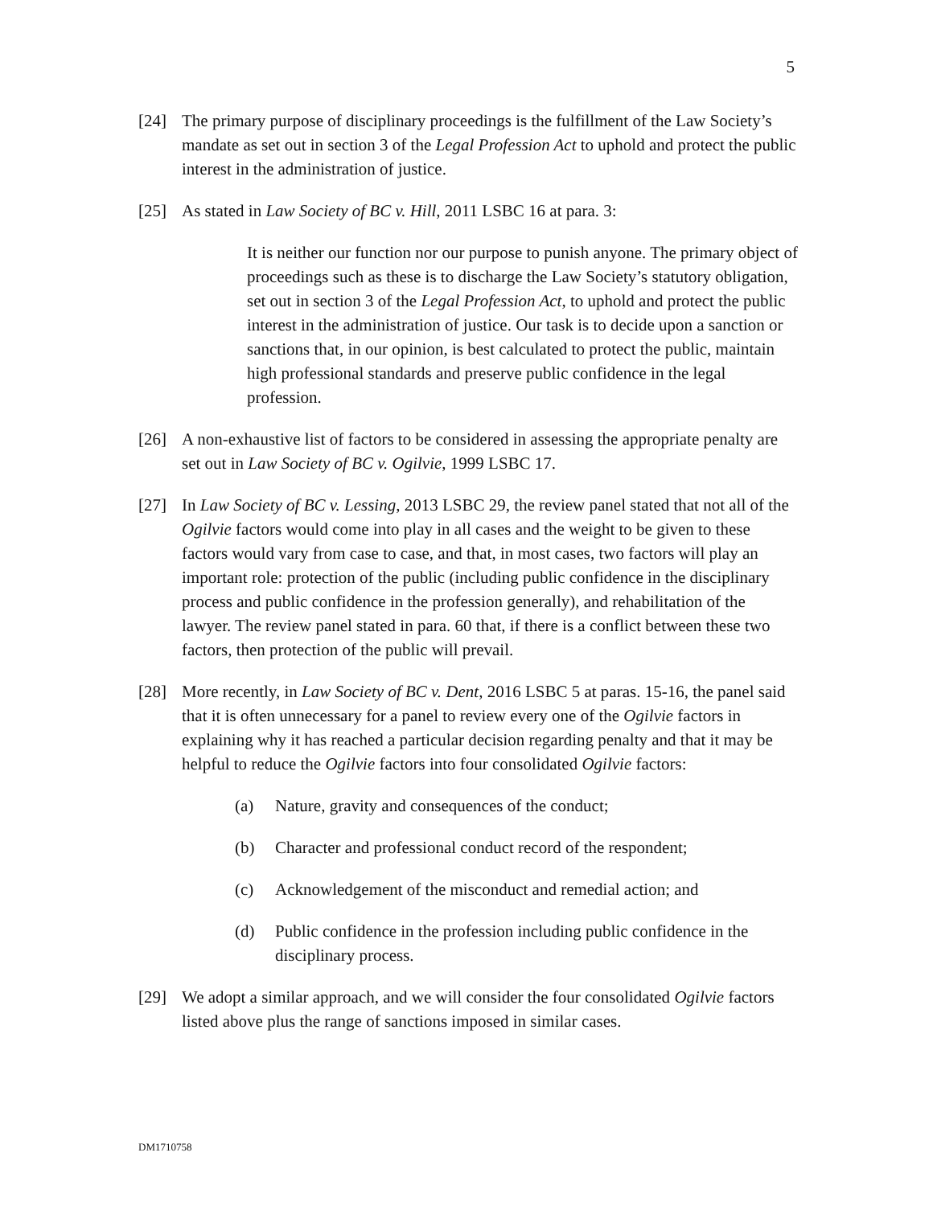5
[24] The primary purpose of disciplinary proceedings is the fulfillment of the Law Society’s mandate as set out in section 3 of the Legal Profession Act to uphold and protect the public interest in the administration of justice.
[25] As stated in Law Society of BC v. Hill, 2011 LSBC 16 at para. 3:
It is neither our function nor our purpose to punish anyone. The primary object of proceedings such as these is to discharge the Law Society’s statutory obligation, set out in section 3 of the Legal Profession Act, to uphold and protect the public interest in the administration of justice. Our task is to decide upon a sanction or sanctions that, in our opinion, is best calculated to protect the public, maintain high professional standards and preserve public confidence in the legal profession.
[26] A non-exhaustive list of factors to be considered in assessing the appropriate penalty are set out in Law Society of BC v. Ogilvie, 1999 LSBC 17.
[27] In Law Society of BC v. Lessing, 2013 LSBC 29, the review panel stated that not all of the Ogilvie factors would come into play in all cases and the weight to be given to these factors would vary from case to case, and that, in most cases, two factors will play an important role: protection of the public (including public confidence in the disciplinary process and public confidence in the profession generally), and rehabilitation of the lawyer. The review panel stated in para. 60 that, if there is a conflict between these two factors, then protection of the public will prevail.
[28] More recently, in Law Society of BC v. Dent, 2016 LSBC 5 at paras. 15-16, the panel said that it is often unnecessary for a panel to review every one of the Ogilvie factors in explaining why it has reached a particular decision regarding penalty and that it may be helpful to reduce the Ogilvie factors into four consolidated Ogilvie factors:
(a) Nature, gravity and consequences of the conduct;
(b) Character and professional conduct record of the respondent;
(c) Acknowledgement of the misconduct and remedial action; and
(d) Public confidence in the profession including public confidence in the disciplinary process.
[29] We adopt a similar approach, and we will consider the four consolidated Ogilvie factors listed above plus the range of sanctions imposed in similar cases.
DM1710758